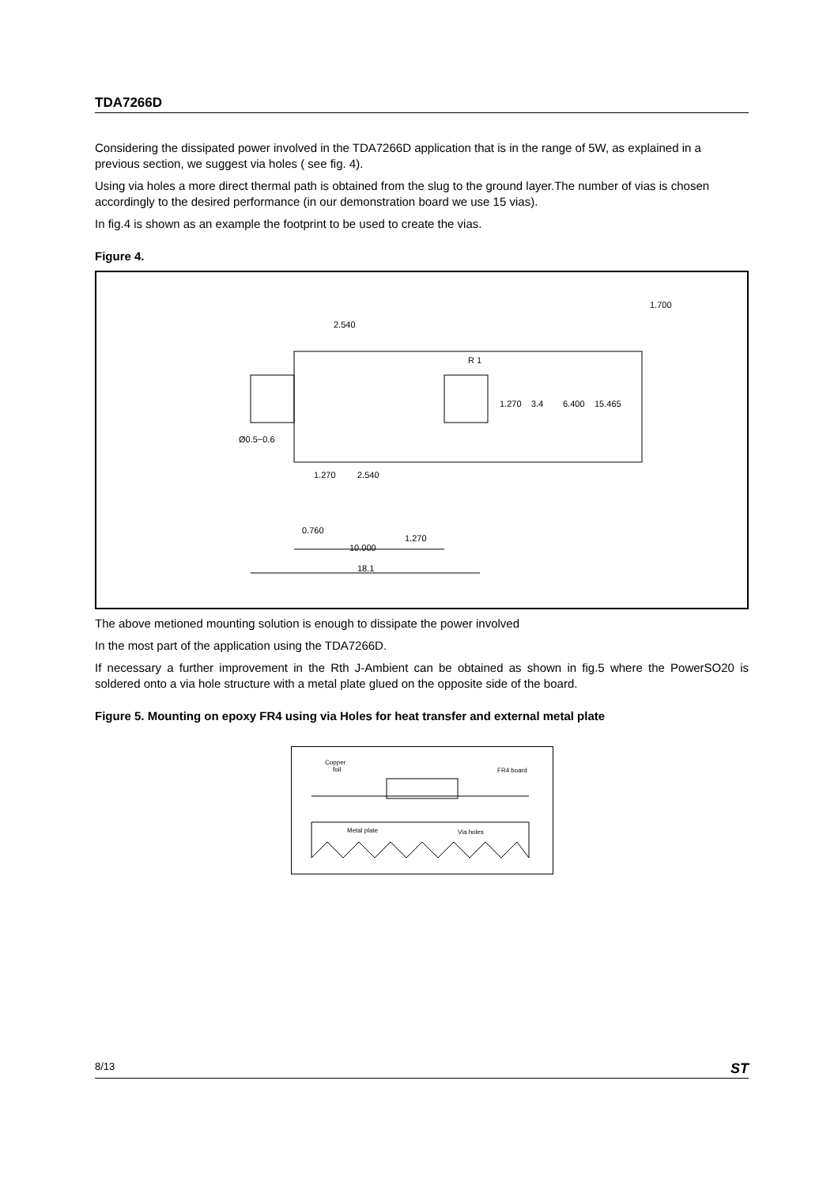TDA7266D
Considering the dissipated power involved in the TDA7266D application that is in the range of 5W, as explained in a previous section, we suggest via holes ( see fig. 4).
Using via holes a more direct thermal path is obtained from the slug to the ground layer.The number of vias is chosen accordingly to the desired performance (in our demonstration board we use 15 vias).
In fig.4 is shown as an example the footprint to be used to create the vias.
Figure 4.
2.540
1.700
R 1
Ø0.5−0.6
1.270
2.540
0.760
1.270
10.000
18.1
1.270
3.4
6.400
15.465
The above metioned mounting solution is enough to dissipate the power involved
In the most part of the application using the TDA7266D.
If necessary a further improvement in the Rth J-Ambient can be obtained as shown in fig.5 where the PowerSO20 is soldered onto a via hole structure with a metal plate glued on the opposite side of the board.
Figure 5. Mounting on epoxy FR4 using via Holes for heat transfer and external metal plate
Copper
foil
FR4 board
Metal plate
Via holes
8/13 ST